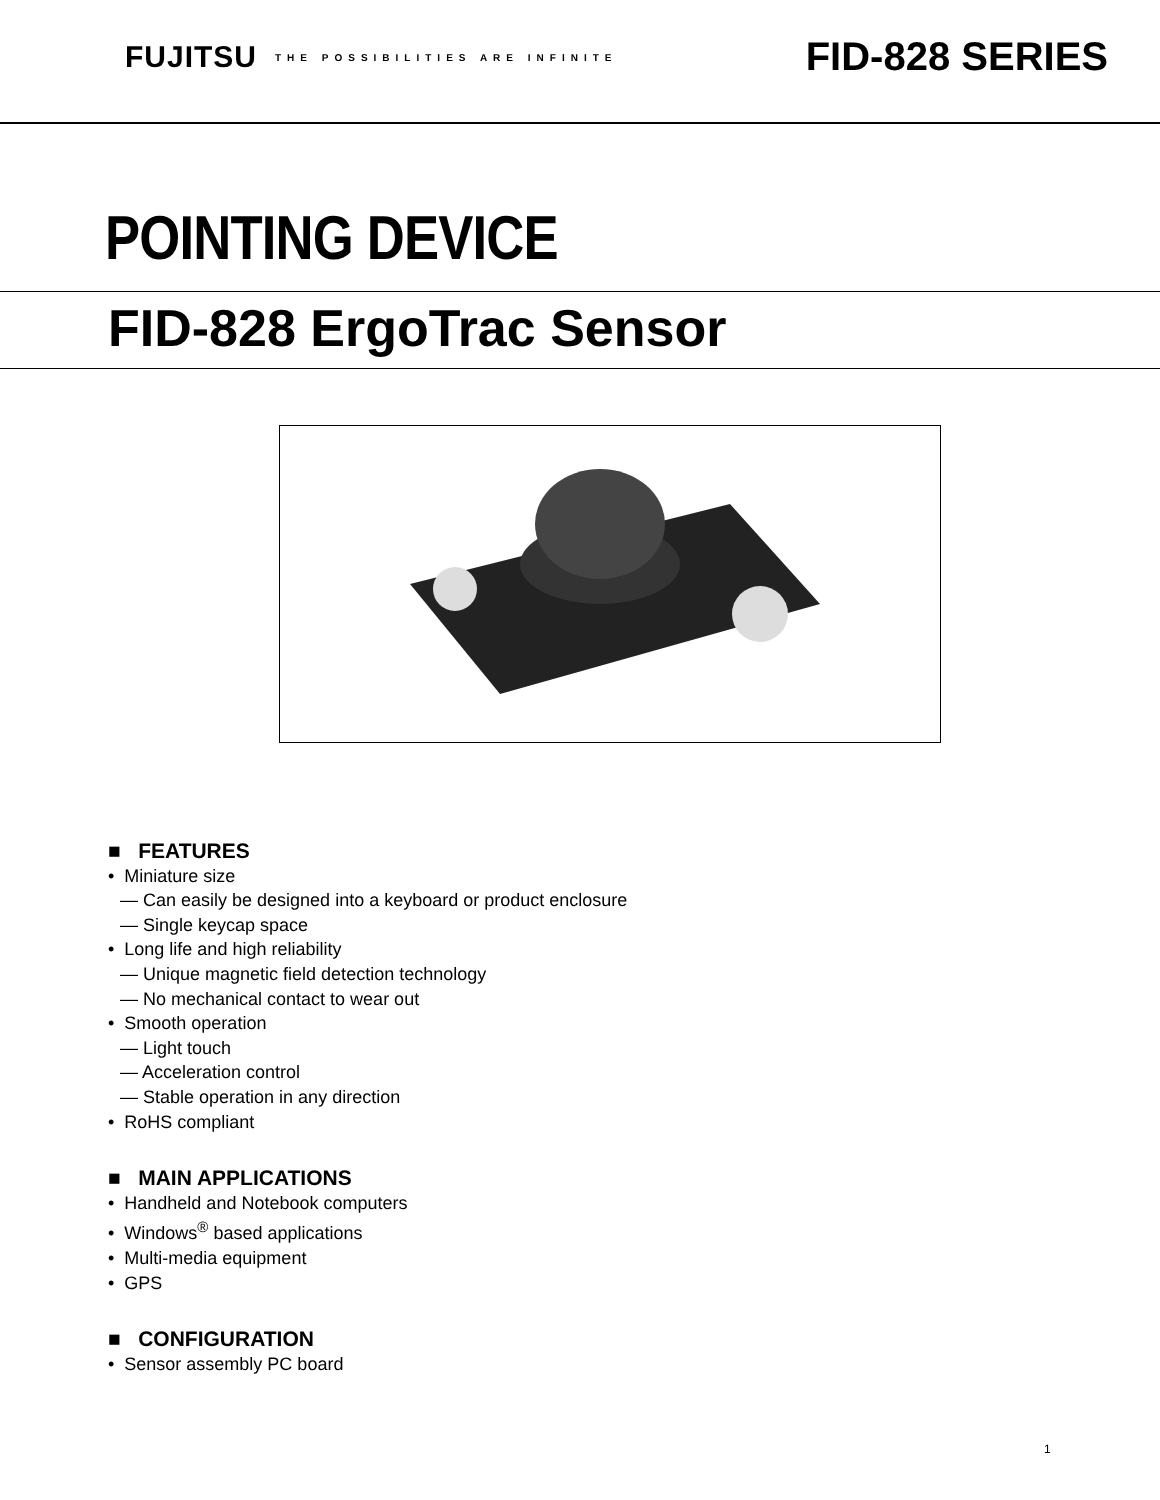FUJITSU THE POSSIBILITIES ARE INFINITE
FID-828 SERIES
POINTING DEVICE
FID-828 ErgoTrac Sensor
■ FEATURES
• Miniature size
— Can easily be designed into a keyboard or product enclosure
— Single keycap space
• Long life and high reliability
— Unique magnetic field detection technology
— No mechanical contact to wear out
• Smooth operation
— Light touch
— Acceleration control
— Stable operation in any direction
• RoHS compliant
■ MAIN APPLICATIONS
• Handheld and Notebook computers
• Windows<sup>®</sup> based applications
• Multi-media equipment
• GPS
■ CONFIGURATION
• Sensor assembly PC board
1